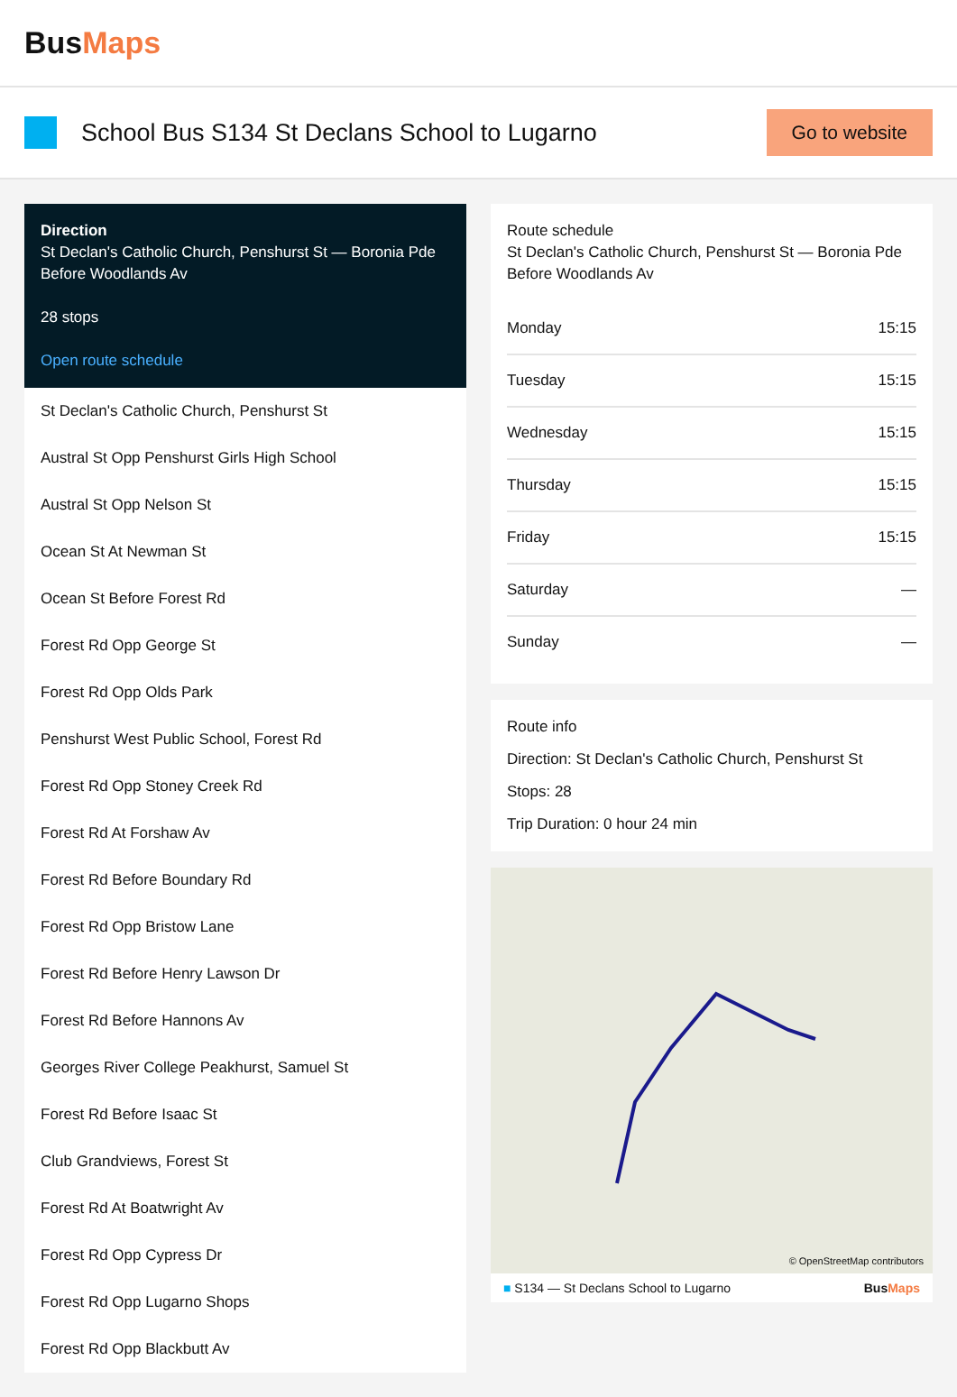BusMaps
School Bus S134 St Declans School to Lugarno
Go to website
Direction
St Declan's Catholic Church, Penshurst St — Boronia Pde Before Woodlands Av
28 stops
Open route schedule
St Declan's Catholic Church, Penshurst St
Austral St Opp Penshurst Girls High School
Austral St Opp Nelson St
Ocean St At Newman St
Ocean St Before Forest Rd
Forest Rd Opp George St
Forest Rd Opp Olds Park
Penshurst West Public School, Forest Rd
Forest Rd Opp Stoney Creek Rd
Forest Rd At Forshaw Av
Forest Rd Before Boundary Rd
Forest Rd Opp Bristow Lane
Forest Rd Before Henry Lawson Dr
Forest Rd Before Hannons Av
Georges River College Peakhurst, Samuel St
Forest Rd Before Isaac St
Club Grandviews, Forest St
Forest Rd At Boatwright Av
Forest Rd Opp Cypress Dr
Forest Rd Opp Lugarno Shops
Forest Rd Opp Blackbutt Av
Route schedule
St Declan's Catholic Church, Penshurst St — Boronia Pde Before Woodlands Av
| Monday | 15:15 |
| Tuesday | 15:15 |
| Wednesday | 15:15 |
| Thursday | 15:15 |
| Friday | 15:15 |
| Saturday | — |
| Sunday | — |
Route info
Direction: St Declan's Catholic Church, Penshurst St
Stops: 28
Trip Duration: 0 hour 24 min
© OpenStreetMap contributors
■ S134 — St Declans School to Lugarno BusMaps